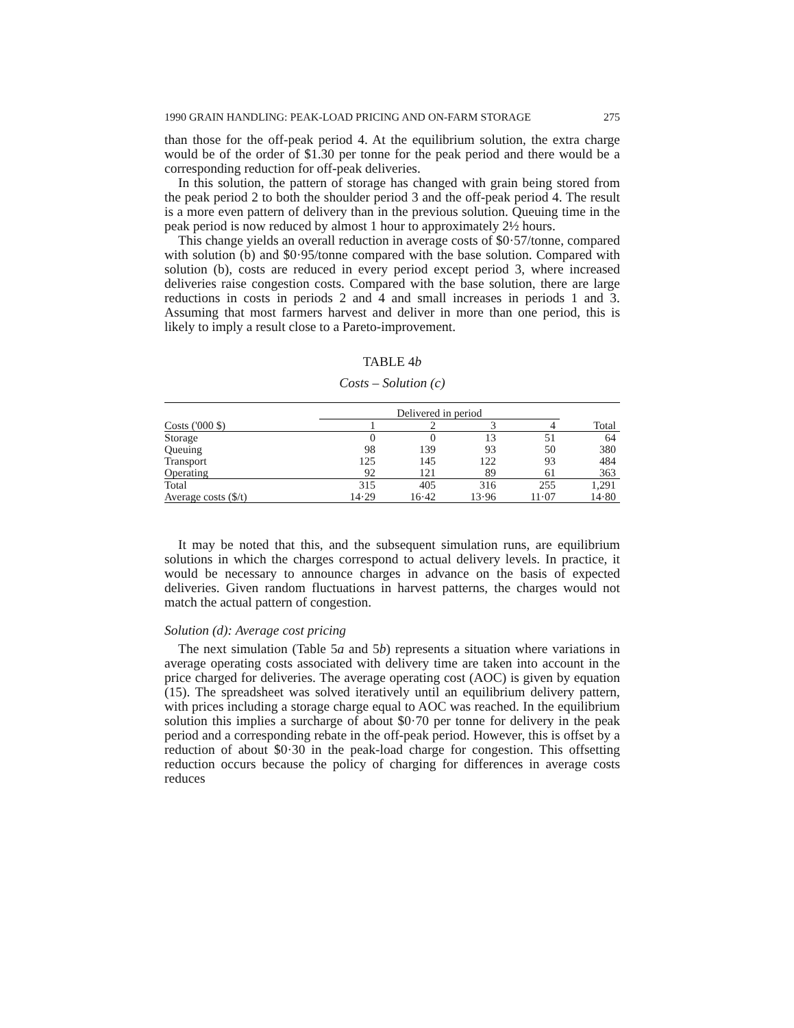1990 GRAIN HANDLING: PEAK-LOAD PRICING AND ON-FARM STORAGE 275
than those for the off-peak period 4. At the equilibrium solution, the extra charge would be of the order of $1.30 per tonne for the peak period and there would be a corresponding reduction for off-peak deliveries.
In this solution, the pattern of storage has changed with grain being stored from the peak period 2 to both the shoulder period 3 and the off-peak period 4. The result is a more even pattern of delivery than in the previous solution. Queuing time in the peak period is now reduced by almost 1 hour to approximately 2½ hours.
This change yields an overall reduction in average costs of $0·57/tonne, compared with solution (b) and $0·95/tonne compared with the base solution. Compared with solution (b), costs are reduced in every period except period 3, where increased deliveries raise congestion costs. Compared with the base solution, there are large reductions in costs in periods 2 and 4 and small increases in periods 1 and 3. Assuming that most farmers harvest and deliver in more than one period, this is likely to imply a result close to a Pareto-improvement.
TABLE 4b
Costs – Solution (c)
| | Delivered in period | | | | |
| --- | --- | --- | --- | --- | --- |
| Costs ('000 $) | 1 | 2 | 3 | 4 | Total |
| Storage | 0 | 0 | 13 | 51 | 64 |
| Queuing | 98 | 139 | 93 | 50 | 380 |
| Transport | 125 | 145 | 122 | 93 | 484 |
| Operating | 92 | 121 | 89 | 61 | 363 |
| Total | 315 | 405 | 316 | 255 | 1,291 |
| Average costs ($/t) | 14·29 | 16·42 | 13·96 | 11·07 | 14·80 |
It may be noted that this, and the subsequent simulation runs, are equilibrium solutions in which the charges correspond to actual delivery levels. In practice, it would be necessary to announce charges in advance on the basis of expected deliveries. Given random fluctuations in harvest patterns, the charges would not match the actual pattern of congestion.
Solution (d): Average cost pricing
The next simulation (Table 5a and 5b) represents a situation where variations in average operating costs associated with delivery time are taken into account in the price charged for deliveries. The average operating cost (AOC) is given by equation (15). The spreadsheet was solved iteratively until an equilibrium delivery pattern, with prices including a storage charge equal to AOC was reached. In the equilibrium solution this implies a surcharge of about $0·70 per tonne for delivery in the peak period and a corresponding rebate in the off-peak period. However, this is offset by a reduction of about $0·30 in the peak-load charge for congestion. This offsetting reduction occurs because the policy of charging for differences in average costs reduces